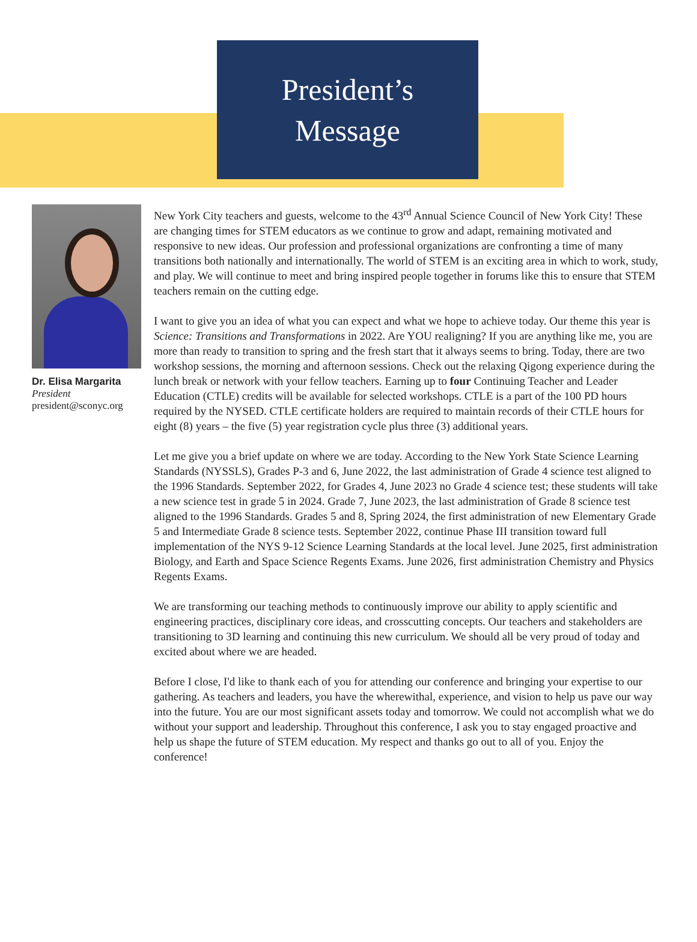President’s
Message
Dr. Elisa Margarita
President
president@sconyc.org
New York City teachers and guests, welcome to the 43<sup>rd</sup> Annual Science Council of New York City! These are changing times for STEM educators as we continue to grow and adapt, remaining motivated and responsive to new ideas. Our profession and professional organizations are confronting a time of many transitions both nationally and internationally. The world of STEM is an exciting area in which to work, study, and play. We will continue to meet and bring inspired people together in forums like this to ensure that STEM teachers remain on the cutting edge.
I want to give you an idea of what you can expect and what we hope to achieve today. Our theme this year is Science: Transitions and Transformations in 2022. Are YOU realigning? If you are anything like me, you are more than ready to transition to spring and the fresh start that it always seems to bring. Today, there are two workshop sessions, the morning and afternoon sessions. Check out the relaxing Qigong experience during the lunch break or network with your fellow teachers. Earning up to four Continuing Teacher and Leader Education (CTLE) credits will be available for selected workshops. CTLE is a part of the 100 PD hours required by the NYSED. CTLE certificate holders are required to maintain records of their CTLE hours for eight (8) years – the five (5) year registration cycle plus three (3) additional years.
Let me give you a brief update on where we are today. According to the New York State Science Learning Standards (NYSSLS), Grades P-3 and 6, June 2022, the last administration of Grade 4 science test aligned to the 1996 Standards. September 2022, for Grades 4, June 2023 no Grade 4 science test; these students will take a new science test in grade 5 in 2024. Grade 7, June 2023, the last administration of Grade 8 science test aligned to the 1996 Standards. Grades 5 and 8, Spring 2024, the first administration of new Elementary Grade 5 and Intermediate Grade 8 science tests. September 2022, continue Phase III transition toward full implementation of the NYS 9-12 Science Learning Standards at the local level. June 2025, first administration Biology, and Earth and Space Science Regents Exams. June 2026, first administration Chemistry and Physics Regents Exams.
We are transforming our teaching methods to continuously improve our ability to apply scientific and engineering practices, disciplinary core ideas, and crosscutting concepts. Our teachers and stakeholders are transitioning to 3D learning and continuing this new curriculum. We should all be very proud of today and excited about where we are headed.
Before I close, I'd like to thank each of you for attending our conference and bringing your expertise to our gathering. As teachers and leaders, you have the wherewithal, experience, and vision to help us pave our way into the future. You are our most significant assets today and tomorrow. We could not accomplish what we do without your support and leadership. Throughout this conference, I ask you to stay engaged proactive and help us shape the future of STEM education. My respect and thanks go out to all of you. Enjoy the conference!